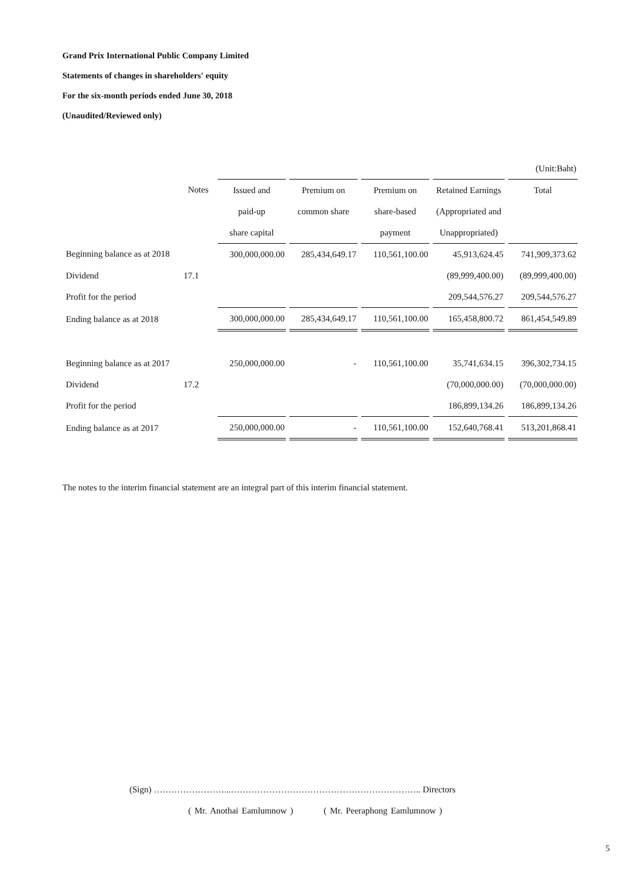Grand Prix International Public Company Limited
Statements of changes in shareholders' equity
For the six-month periods ended June 30, 2018
(Unaudited/Reviewed only)
| | | | | | | (Unit:Baht) |
| | Notes | Issued and | Premium on | Premium on | Retained Earnings | Total |
| | | paid-up | common share | share-based | (Appropriated and | |
| | | share capital | | payment | Unappropriated) | |
| Beginning balance as at 2018 | | 300,000,000.00 | 285,434,649.17 | 110,561,100.00 | 45,913,624.45 | 741,909,373.62 |
| Dividend | 17.1 | | | | (89,999,400.00) | (89,999,400.00) |
| Profit for the period | | | | | 209,544,576.27 | 209,544,576.27 |
| Ending balance as at 2018 | | 300,000,000.00 | 285,434,649.17 | 110,561,100.00 | 165,458,800.72 | 861,454,549.89 |
| Beginning balance as at 2017 | | 250,000,000.00 | - | 110,561,100.00 | 35,741,634.15 | 396,302,734.15 |
| Dividend | 17.2 | | | | (70,000,000.00) | (70,000,000.00) |
| Profit for the period | | | | | 186,899,134.26 | 186,899,134.26 |
| Ending balance as at 2017 | | 250,000,000.00 | - | 110,561,100.00 | 152,640,768.41 | 513,201,868.41 |
The notes to the interim financial statement are an integral part of this interim financial statement.
(Sign) ……………………...……………………………………………………….. Directors
( Mr. Anothai Eamlumnow ) ( Mr. Peeraphong Eamlumnow )
5